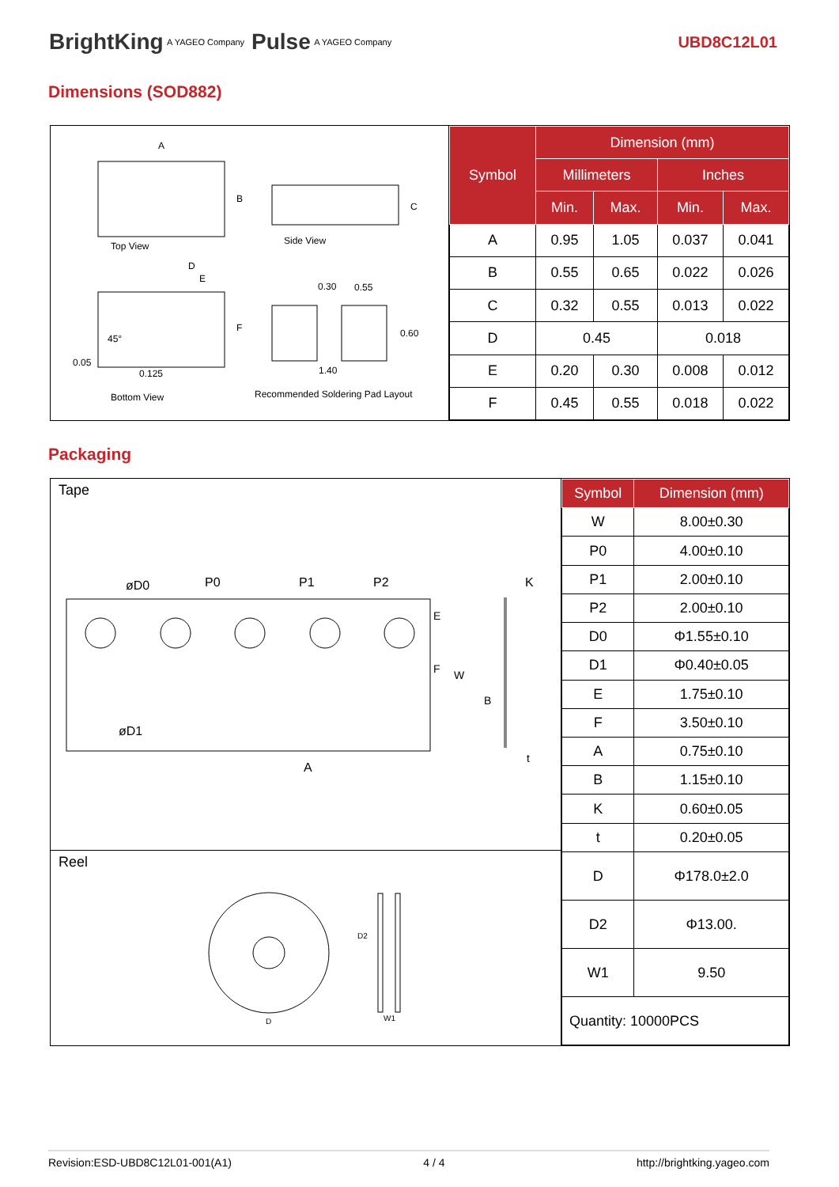BrightKing A YAGEO Company Pulse A YAGEO Company UBD8C12L01
Dimensions (SOD882)
A
B
C
Top View Side View
D
E
F
45°
0.05
0.125
Bottom View
0.30 0.55
0.60
1.40
Recommended Soldering Pad Layout
| Symbol | Dimension (mm) | | | |
| --- | --- | --- | --- | --- |
| | Millimeters | | Inches | |
| | Min. | Max. | Min. | Max. |
| A | 0.95 | 1.05 | 0.037 | 0.041 |
| B | 0.55 | 0.65 | 0.022 | 0.026 |
| C | 0.32 | 0.55 | 0.013 | 0.022 |
| D | 0.45 | | 0.018 | |
| E | 0.20 | 0.30 | 0.008 | 0.012 |
| F | 0.45 | 0.55 | 0.018 | 0.022 |
Packaging
Tape
øD0 P0 P1 P2 K
E
F W
B
øD1
t
A
Reel
D2
D W1
| Symbol | Dimension (mm) |
| --- | --- |
| W | 8.00±0.30 |
| P0 | 4.00±0.10 |
| P1 | 2.00±0.10 |
| P2 | 2.00±0.10 |
| D0 | Φ1.55±0.10 |
| D1 | Φ0.40±0.05 |
| E | 1.75±0.10 |
| F | 3.50±0.10 |
| A | 0.75±0.10 |
| B | 1.15±0.10 |
| K | 0.60±0.05 |
| t | 0.20±0.05 |
| D | Φ178.0±2.0 |
| D2 | Φ13.00. |
| W1 | 9.50 |
| Quantity: 10000PCS | |
Revision:ESD-UBD8C12L01-001(A1) 4 / 4 http://brightking.yageo.com